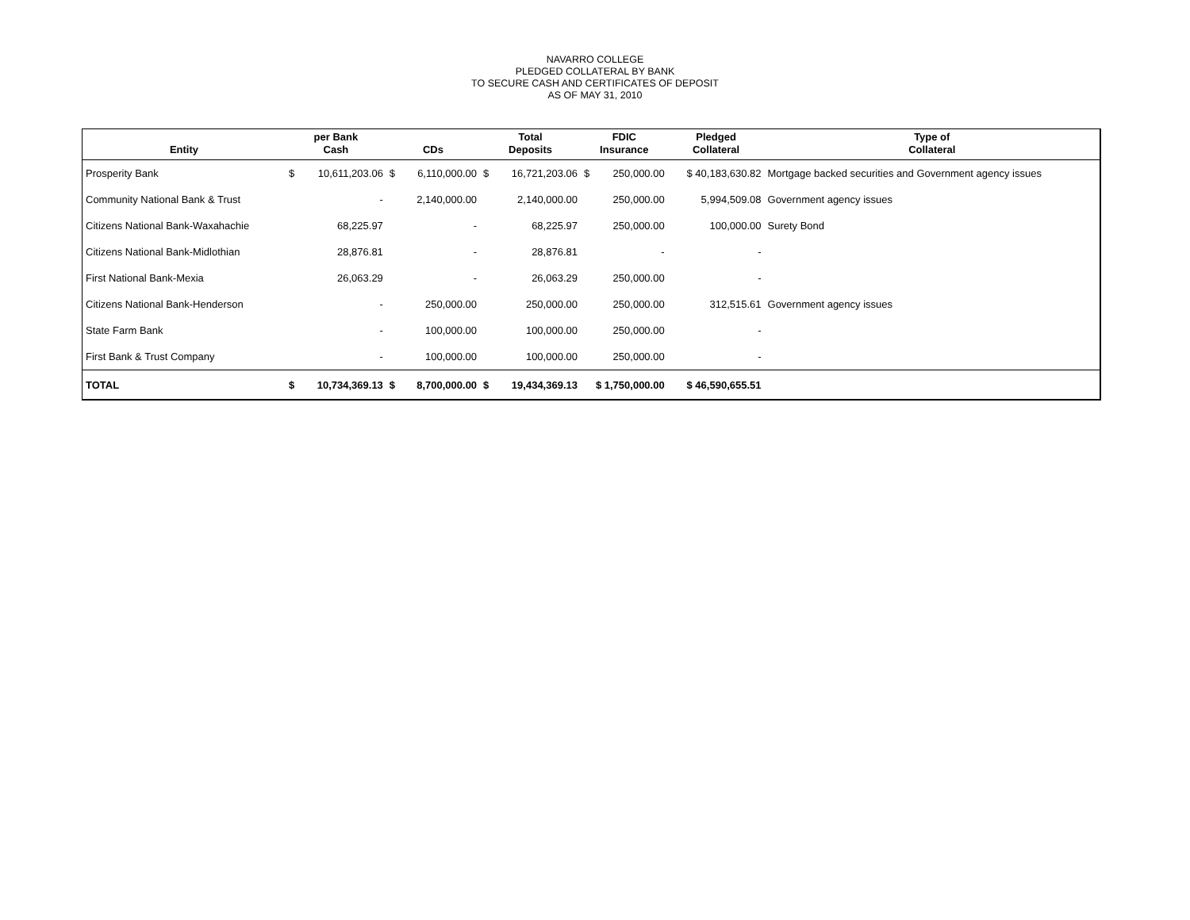NAVARRO COLLEGE
PLEDGED COLLATERAL BY BANK
TO SECURE CASH AND CERTIFICATES OF DEPOSIT
AS OF MAY 31, 2010
| Entity | per Bank Cash | | CDs | | Total Deposits | | FDIC Insurance | | Pledged Collateral | Type of Collateral |
| --- | --- | --- | --- | --- | --- | --- | --- | --- | --- | --- |
| Prosperity Bank | $ | 10,611,203.06 | $ | 6,110,000.00 | $ | 16,721,203.06 | $ | 250,000.00 | $ 40,183,630.82 | Mortgage backed securities and Government agency issues |
| Community National Bank & Trust | | - | | 2,140,000.00 | | 2,140,000.00 | | 250,000.00 | 5,994,509.08 | Government agency issues |
| Citizens National Bank-Waxahachie | | 68,225.97 | | - | | 68,225.97 | | 250,000.00 | 100,000.00 | Surety Bond |
| Citizens National Bank-Midlothian | | 28,876.81 | | - | | 28,876.81 | | - | - | |
| First National Bank-Mexia | | 26,063.29 | | - | | 26,063.29 | | 250,000.00 | - | |
| Citizens National Bank-Henderson | | - | | 250,000.00 | | 250,000.00 | | 250,000.00 | 312,515.61 | Government agency issues |
| State Farm Bank | | - | | 100,000.00 | | 100,000.00 | | 250,000.00 | - | |
| First Bank & Trust Company | | - | | 100,000.00 | | 100,000.00 | | 250,000.00 | - | |
| TOTAL | $ | 10,734,369.13 | $ | 8,700,000.00 | $ | 19,434,369.13 | $ 1,750,000.00 | | $ 46,590,655.51 | |